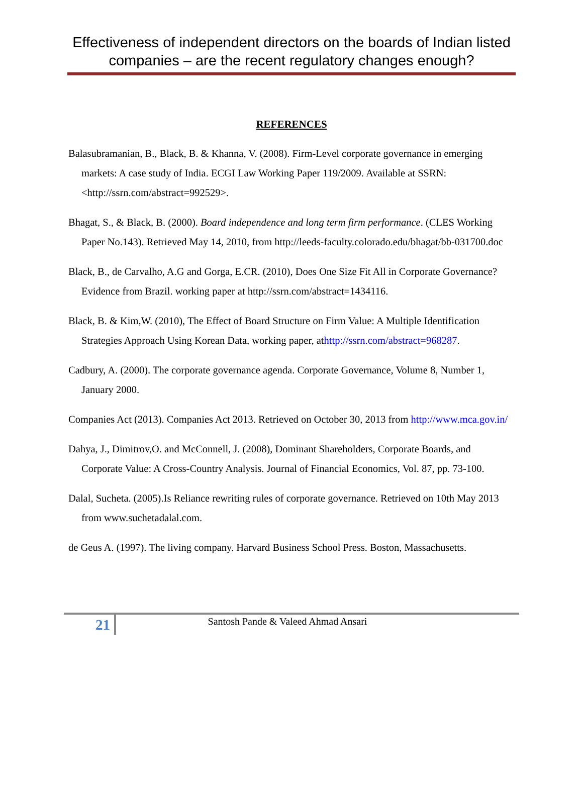Effectiveness of independent directors on the boards of Indian listed companies – are the recent regulatory changes enough?
REFERENCES
Balasubramanian, B., Black, B. & Khanna, V. (2008). Firm-Level corporate governance in emerging markets: A case study of India. ECGI Law Working Paper 119/2009. Available at SSRN: <http://ssrn.com/abstract=992529>.
Bhagat, S., & Black, B. (2000). Board independence and long term firm performance. (CLES Working Paper No.143). Retrieved May 14, 2010, from http://leeds-faculty.colorado.edu/bhagat/bb-031700.doc
Black, B., de Carvalho, A.G and Gorga, E.CR. (2010), Does One Size Fit All in Corporate Governance? Evidence from Brazil. working paper at http://ssrn.com/abstract=1434116.
Black, B. & Kim,W. (2010), The Effect of Board Structure on Firm Value: A Multiple Identification Strategies Approach Using Korean Data, working paper, athttp://ssrn.com/abstract=968287.
Cadbury, A. (2000). The corporate governance agenda. Corporate Governance, Volume 8, Number 1, January 2000.
Companies Act (2013). Companies Act 2013. Retrieved on October 30, 2013 from http://www.mca.gov.in/
Dahya, J., Dimitrov,O. and McConnell, J. (2008), Dominant Shareholders, Corporate Boards, and Corporate Value: A Cross-Country Analysis. Journal of Financial Economics, Vol. 87, pp. 73-100.
Dalal, Sucheta. (2005).Is Reliance rewriting rules of corporate governance. Retrieved on 10th May 2013 from www.suchetadalal.com.
de Geus A. (1997). The living company. Harvard Business School Press. Boston, Massachusetts.
21
Santosh Pande & Valeed Ahmad Ansari